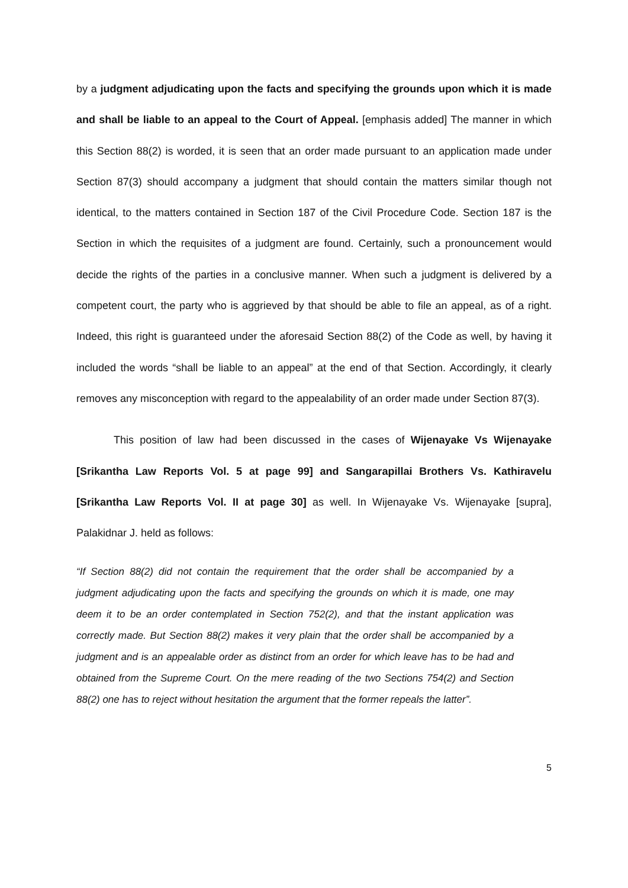by a judgment adjudicating upon the facts and specifying the grounds upon which it is made and shall be liable to an appeal to the Court of Appeal. [emphasis added] The manner in which this Section 88(2) is worded, it is seen that an order made pursuant to an application made under Section 87(3) should accompany a judgment that should contain the matters similar though not identical, to the matters contained in Section 187 of the Civil Procedure Code. Section 187 is the Section in which the requisites of a judgment are found. Certainly, such a pronouncement would decide the rights of the parties in a conclusive manner. When such a judgment is delivered by a competent court, the party who is aggrieved by that should be able to file an appeal, as of a right. Indeed, this right is guaranteed under the aforesaid Section 88(2) of the Code as well, by having it included the words “shall be liable to an appeal” at the end of that Section. Accordingly, it clearly removes any misconception with regard to the appealability of an order made under Section 87(3).
This position of law had been discussed in the cases of Wijenayake Vs Wijenayake [Srikantha Law Reports Vol. 5 at page 99] and Sangarapillai Brothers Vs. Kathiravelu [Srikantha Law Reports Vol. II at page 30] as well. In Wijenayake Vs. Wijenayake [supra], Palakidnar J. held as follows:
“If Section 88(2) did not contain the requirement that the order shall be accompanied by a judgment adjudicating upon the facts and specifying the grounds on which it is made, one may deem it to be an order contemplated in Section 752(2), and that the instant application was correctly made. But Section 88(2) makes it very plain that the order shall be accompanied by a judgment and is an appealable order as distinct from an order for which leave has to be had and obtained from the Supreme Court. On the mere reading of the two Sections 754(2) and Section 88(2) one has to reject without hesitation the argument that the former repeals the latter”.
5